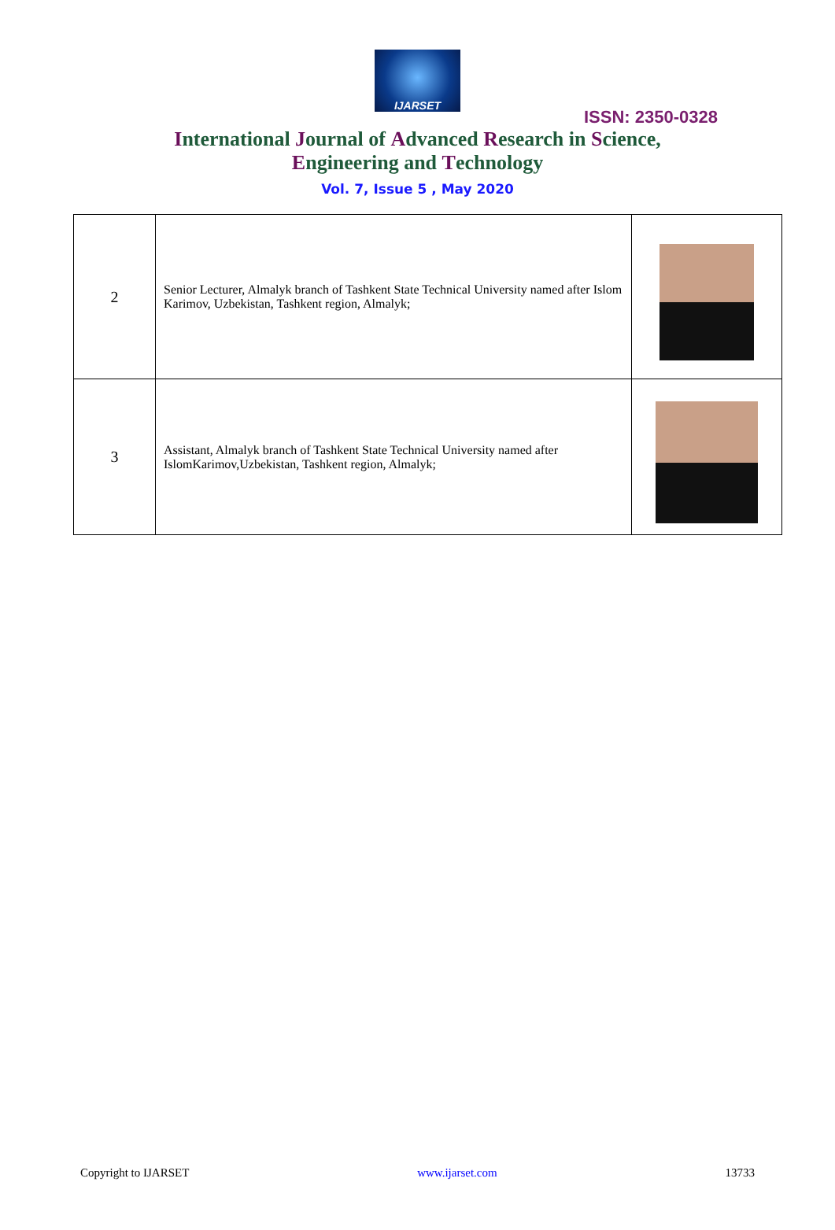IJARSET
ISSN: 2350-0328
International Journal of Advanced Research in Science,
Engineering and Technology
Vol. 7, Issue 5 , May 2020
| 2 | Senior Lecturer, Almalyk branch of Tashkent State Technical University named after Islom Karimov, Uzbekistan, Tashkent region, Almalyk; | |
| 3 | Assistant, Almalyk branch of Tashkent State Technical University named after IslomKarimov,Uzbekistan, Tashkent region, Almalyk; | |
Copyright to IJARSET www.ijarset.com 13733